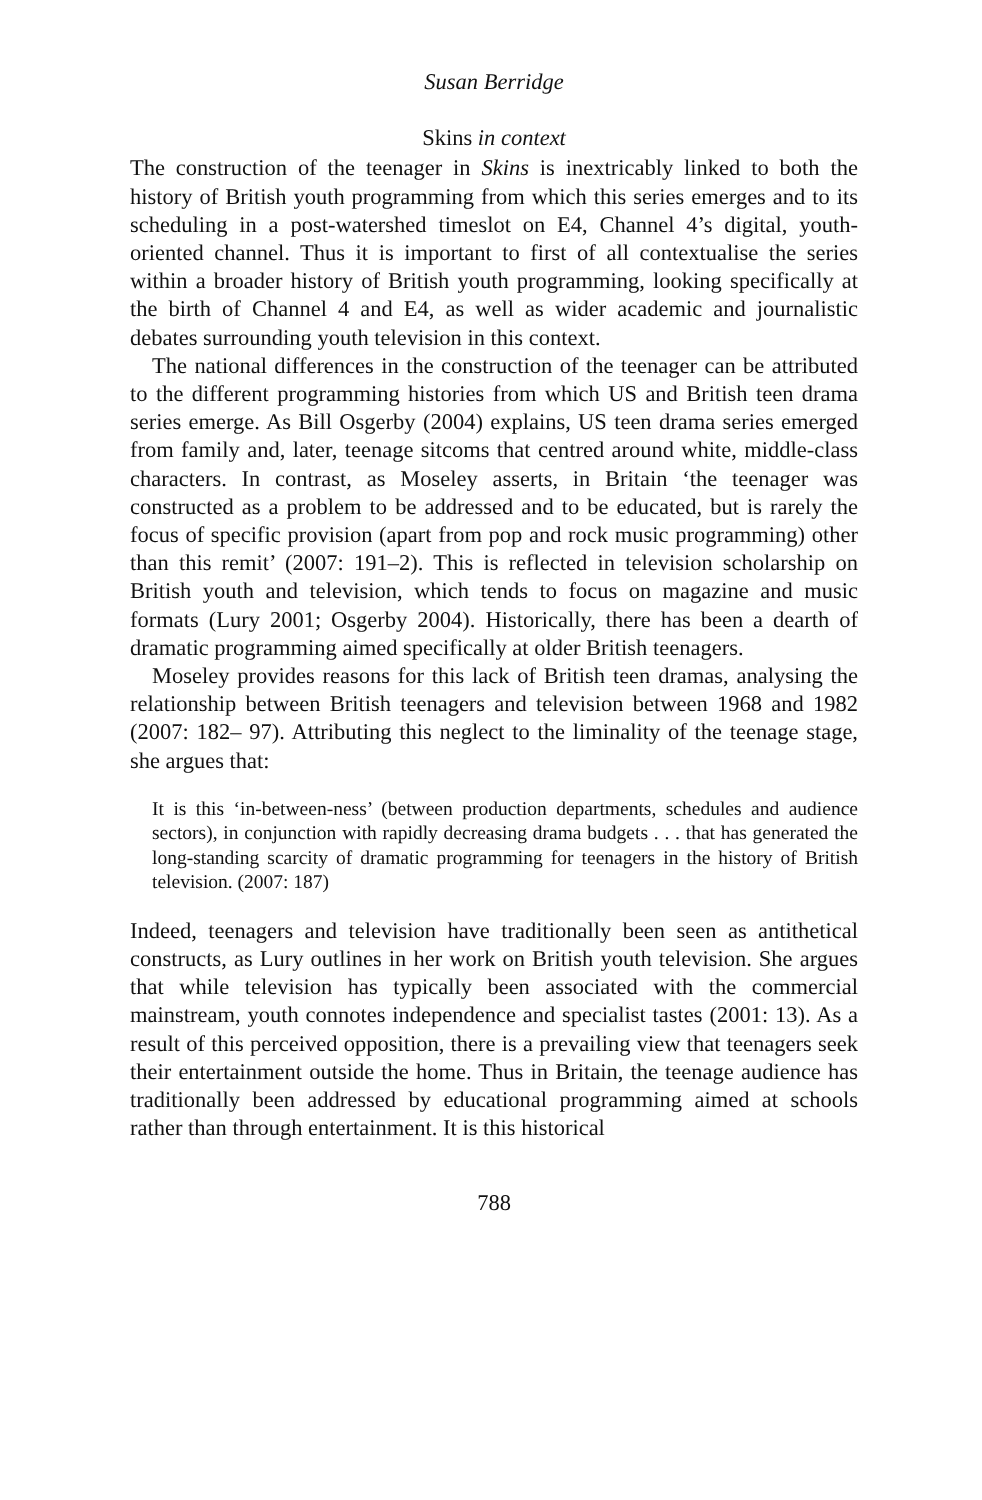Susan Berridge
Skins in context
The construction of the teenager in Skins is inextricably linked to both the history of British youth programming from which this series emerges and to its scheduling in a post-watershed timeslot on E4, Channel 4’s digital, youth-oriented channel. Thus it is important to first of all contextualise the series within a broader history of British youth programming, looking specifically at the birth of Channel 4 and E4, as well as wider academic and journalistic debates surrounding youth television in this context.
The national differences in the construction of the teenager can be attributed to the different programming histories from which US and British teen drama series emerge. As Bill Osgerby (2004) explains, US teen drama series emerged from family and, later, teenage sitcoms that centred around white, middle-class characters. In contrast, as Moseley asserts, in Britain ‘the teenager was constructed as a problem to be addressed and to be educated, but is rarely the focus of specific provision (apart from pop and rock music programming) other than this remit’ (2007: 191–2). This is reflected in television scholarship on British youth and television, which tends to focus on magazine and music formats (Lury 2001; Osgerby 2004). Historically, there has been a dearth of dramatic programming aimed specifically at older British teenagers.
Moseley provides reasons for this lack of British teen dramas, analysing the relationship between British teenagers and television between 1968 and 1982 (2007: 182– 97). Attributing this neglect to the liminality of the teenage stage, she argues that:
It is this ‘in-between-ness’ (between production departments, schedules and audience sectors), in conjunction with rapidly decreasing drama budgets . . . that has generated the long-standing scarcity of dramatic programming for teenagers in the history of British television. (2007: 187)
Indeed, teenagers and television have traditionally been seen as antithetical constructs, as Lury outlines in her work on British youth television. She argues that while television has typically been associated with the commercial mainstream, youth connotes independence and specialist tastes (2001: 13). As a result of this perceived opposition, there is a prevailing view that teenagers seek their entertainment outside the home. Thus in Britain, the teenage audience has traditionally been addressed by educational programming aimed at schools rather than through entertainment. It is this historical
788